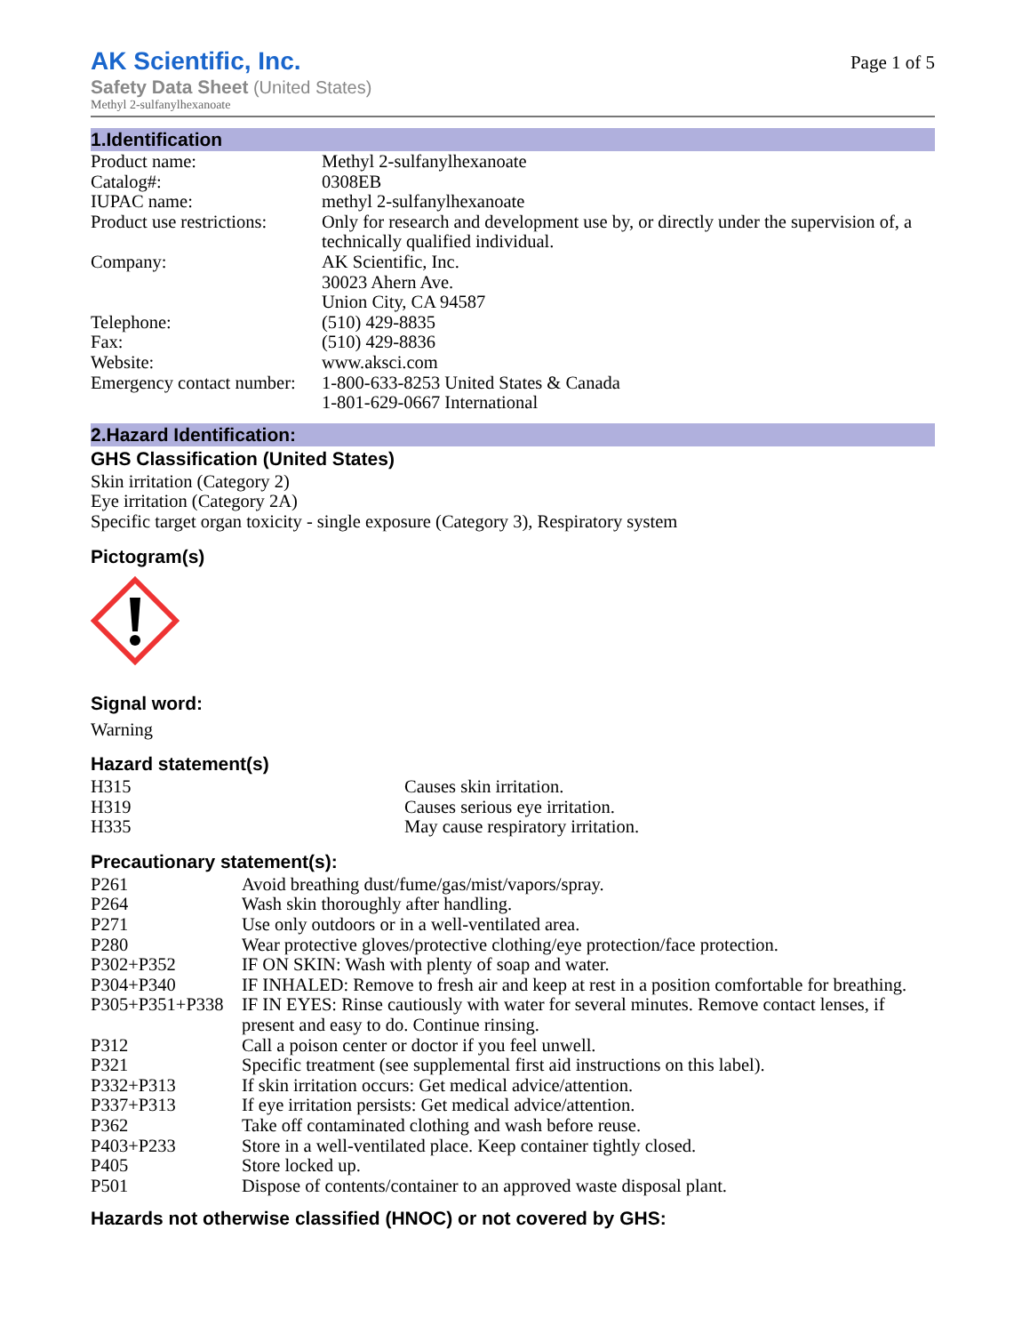AK Scientific, Inc.
Safety Data Sheet (United States)
Methyl 2-sulfanylhexanoate
Page 1 of 5
1.Identification
| Product name: | Methyl 2-sulfanylhexanoate |
| Catalog#: | 0308EB |
| IUPAC name: | methyl 2-sulfanylhexanoate |
| Product use restrictions: | Only for research and development use by, or directly under the supervision of, a technically qualified individual. |
| Company: | AK Scientific, Inc. 30023 Ahern Ave. Union City, CA 94587 |
| Telephone: | (510) 429-8835 |
| Fax: | (510) 429-8836 |
| Website: | www.aksci.com |
| Emergency contact number: | 1-800-633-8253 United States & Canada 1-801-629-0667 International |
2.Hazard Identification:
GHS Classification (United States)
Skin irritation (Category 2)
Eye irritation (Category 2A)
Specific target organ toxicity - single exposure (Category 3), Respiratory system
Pictogram(s)
Signal word:
Warning
Hazard statement(s)
| H315 | Causes skin irritation. |
| H319 | Causes serious eye irritation. |
| H335 | May cause respiratory irritation. |
Precautionary statement(s):
| P261 | Avoid breathing dust/fume/gas/mist/vapors/spray. |
| P264 | Wash skin thoroughly after handling. |
| P271 | Use only outdoors or in a well-ventilated area. |
| P280 | Wear protective gloves/protective clothing/eye protection/face protection. |
| P302+P352 | IF ON SKIN: Wash with plenty of soap and water. |
| P304+P340 | IF INHALED: Remove to fresh air and keep at rest in a position comfortable for breathing. |
| P305+P351+P338 | IF IN EYES: Rinse cautiously with water for several minutes. Remove contact lenses, if present and easy to do. Continue rinsing. |
| P312 | Call a poison center or doctor if you feel unwell. |
| P321 | Specific treatment (see supplemental first aid instructions on this label). |
| P332+P313 | If skin irritation occurs: Get medical advice/attention. |
| P337+P313 | If eye irritation persists: Get medical advice/attention. |
| P362 | Take off contaminated clothing and wash before reuse. |
| P403+P233 | Store in a well-ventilated place. Keep container tightly closed. |
| P405 | Store locked up. |
| P501 | Dispose of contents/container to an approved waste disposal plant. |
Hazards not otherwise classified (HNOC) or not covered by GHS: